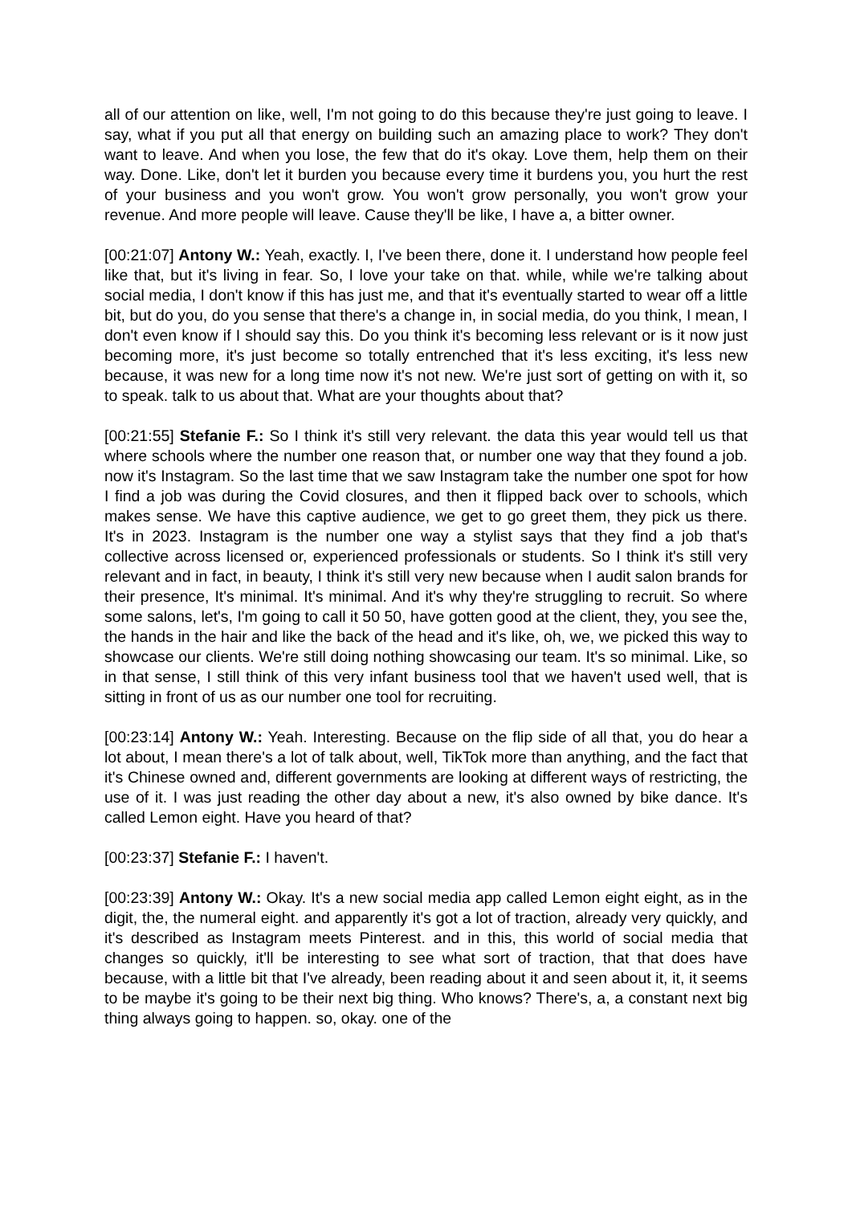all of our attention on like, well, I'm not going to do this because they're just going to leave. I say, what if you put all that energy on building such an amazing place to work? They don't want to leave. And when you lose, the few that do it's okay. Love them, help them on their way. Done. Like, don't let it burden you because every time it burdens you, you hurt the rest of your business and you won't grow. You won't grow personally, you won't grow your revenue. And more people will leave. Cause they'll be like, I have a, a bitter owner.
[00:21:07] Antony W.: Yeah, exactly. I, I've been there, done it. I understand how people feel like that, but it's living in fear. So, I love your take on that. while, while we're talking about social media, I don't know if this has just me, and that it's eventually started to wear off a little bit, but do you, do you sense that there's a change in, in social media, do you think, I mean, I don't even know if I should say this. Do you think it's becoming less relevant or is it now just becoming more, it's just become so totally entrenched that it's less exciting, it's less new because, it was new for a long time now it's not new. We're just sort of getting on with it, so to speak. talk to us about that. What are your thoughts about that?
[00:21:55] Stefanie F.: So I think it's still very relevant. the data this year would tell us that where schools where the number one reason that, or number one way that they found a job. now it's Instagram. So the last time that we saw Instagram take the number one spot for how I find a job was during the Covid closures, and then it flipped back over to schools, which makes sense. We have this captive audience, we get to go greet them, they pick us there. It's in 2023. Instagram is the number one way a stylist says that they find a job that's collective across licensed or, experienced professionals or students. So I think it's still very relevant and in fact, in beauty, I think it's still very new because when I audit salon brands for their presence, It's minimal. It's minimal. And it's why they're struggling to recruit. So where some salons, let's, I'm going to call it 50 50, have gotten good at the client, they, you see the, the hands in the hair and like the back of the head and it's like, oh, we, we picked this way to showcase our clients. We're still doing nothing showcasing our team. It's so minimal. Like, so in that sense, I still think of this very infant business tool that we haven't used well, that is sitting in front of us as our number one tool for recruiting.
[00:23:14] Antony W.: Yeah. Interesting. Because on the flip side of all that, you do hear a lot about, I mean there's a lot of talk about, well, TikTok more than anything, and the fact that it's Chinese owned and, different governments are looking at different ways of restricting, the use of it. I was just reading the other day about a new, it's also owned by bike dance. It's called Lemon eight. Have you heard of that?
[00:23:37] Stefanie F.: I haven't.
[00:23:39] Antony W.: Okay. It's a new social media app called Lemon eight eight, as in the digit, the, the numeral eight. and apparently it's got a lot of traction, already very quickly, and it's described as Instagram meets Pinterest. and in this, this world of social media that changes so quickly, it'll be interesting to see what sort of traction, that that does have because, with a little bit that I've already, been reading about it and seen about it, it, it seems to be maybe it's going to be their next big thing. Who knows? There's, a, a constant next big thing always going to happen. so, okay. one of the